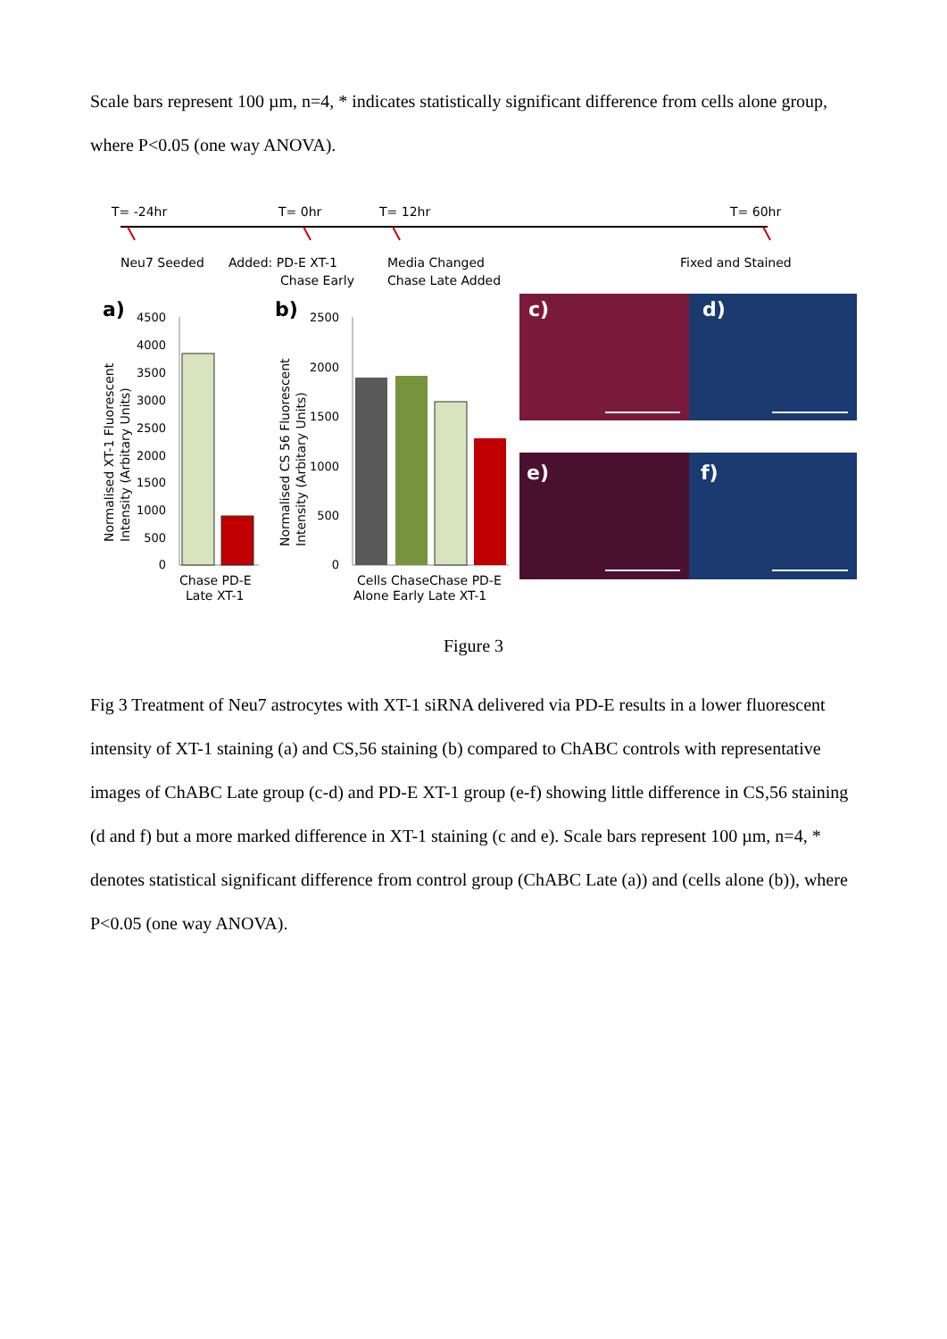Scale bars represent 100 µm, n=4, * indicates statistically significant difference from cells alone group, where P<0.05 (one way ANOVA).
T= -24hr
T= 0hr
T= 12hr
T= 60hr
Neu7 Seeded
Added: PD-E XT-1
Chase Early
Media Changed
Chase Late Added
Fixed and Stained
a)
b)
4500
4000
3500
3000
2500
2000
1500
1000
500
0
2500
2000
1500
1000
500
0
Normalised XT-1 Fluorescent
Intensity (Arbitary Units)
Normalised CS 56 Fluorescent
Intensity (Arbitary Units)
Chase PD-E
Late XT-1
Cells ChaseChase PD-E
Alone Early Late XT-1
c)
d)
e)
f)
Figure 3
Fig 3 Treatment of Neu7 astrocytes with XT-1 siRNA delivered via PD-E results in a lower fluorescent intensity of XT-1 staining (a) and CS,56 staining (b) compared to ChABC controls with representative images of ChABC Late group (c-d) and PD-E XT-1 group (e-f) showing little difference in CS,56 staining (d and f) but a more marked difference in XT-1 staining (c and e). Scale bars represent 100 µm, n=4, * denotes statistical significant difference from control group (ChABC Late (a)) and (cells alone (b)), where P<0.05 (one way ANOVA).